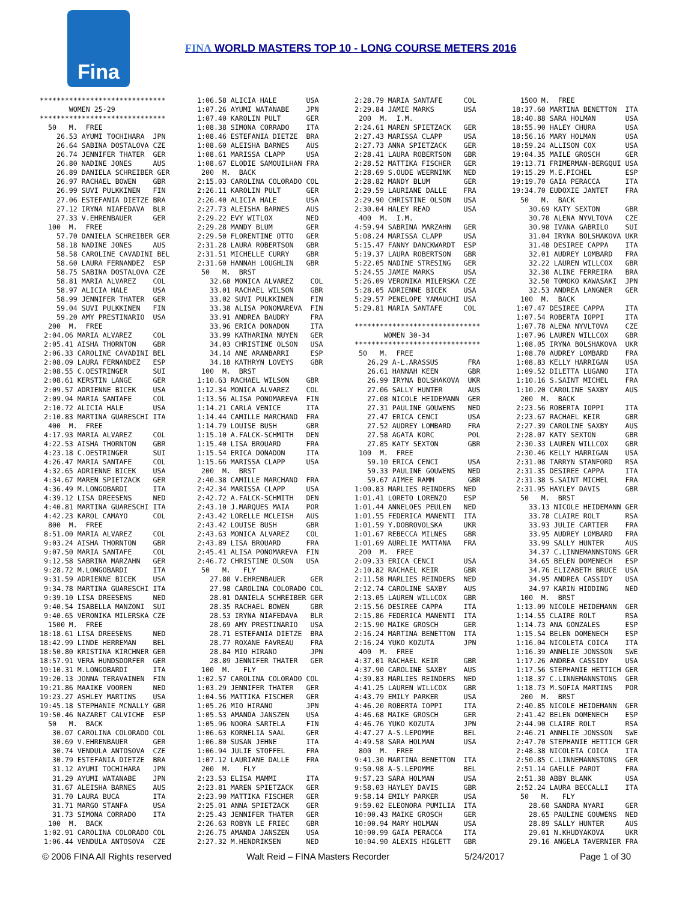Fina
FINA WORLD MASTERS TOP 10 - LONG COURSE METERS 2016
******************************
       WOMEN 25-29
******************************
  50   M.  FREE
    26.53 AYUMI TOCHIHARA  JPN
    26.64 SABINA DOSTALOVA CZE
    26.74 JENNIFER THATER  GER
    26.80 NADINE JONES     AUS
    26.89 DANIELA SCHREIBER GER
    26.97 RACHAEL BOWEN    GBR
    26.99 SUVI PULKKINEN   FIN
    27.06 ESTEFANIA DIETZE BRA
    27.12 IRYNA NIAFEDAVA  BLR
    27.33 V.EHRENBAUER     GER
  100  M.  FREE
    57.70 DANIELA SCHREIBER GER
    58.18 NADINE JONES     AUS
    58.58 CAROLINE CAVADINI BEL
    58.60 LAURA FERNANDEZ  ESP
    58.75 SABINA DOSTALOVA CZE
    58.81 MARIA ALVAREZ    COL
    58.97 ALICIA HALE      USA
    58.99 JENNIFER THATER  GER
    59.04 SUVI PULKKINEN   FIN
    59.20 AMY PRESTINARIO  USA
  200  M.  FREE
 2:04.06 MARIA ALVAREZ     COL
 2:05.41 AISHA THORNTON    GBR
 2:06.33 CAROLINE CAVADINI BEL
 2:08.09 LAURA FERNANDEZ   ESP
 2:08.55 C.OESTRINGER      SUI
 2:08.61 KERSTIN LANGE     GER
 2:09.57 ADRIENNE BICEK    USA
 2:09.94 MARIA SANTAFE     COL
 2:10.72 ALICIA HALE       USA
 2:10.83 MARTINA GUARESCHI ITA
  400  M.  FREE
 4:17.93 MARIA ALVAREZ     COL
 4:22.53 AISHA THORNTON    GBR
 4:23.18 C.OESTRINGER      SUI
 4:26.47 MARIA SANTAFE     COL
 4:32.65 ADRIENNE BICEK    USA
 4:34.67 MAREN SPIETZACK   GER
 4:36.49 M.LONGOBARDI      ITA
 4:39.12 LISA DREESENS     NED
 4:40.81 MARTINA GUARESCHI ITA
 4:42.23 KAROL CAMAYO      COL
  800  M.  FREE
 8:51.00 MARIA ALVAREZ     COL
 9:03.24 AISHA THORNTON    GBR
 9:07.50 MARIA SANTAFE     COL
 9:12.58 SABRINA MARZAHN   GER
 9:28.72 M.LONGOBARDI      ITA
 9:31.59 ADRIENNE BICEK    USA
 9:34.78 MARTINA GUARESCHI ITA
 9:39.10 LISA DREESENS     NED
 9:40.54 ISABELLA MANZONI  SUI
 9:40.65 VERONIKA MILERSKA CZE
  1500 M.  FREE
18:18.61 LISA DREESENS     NED
18:42.99 LINDE HERREMAN    BEL
18:50.80 KRISTINA KIRCHNER GER
18:57.91 VERA HUNDSDORFER  GER
19:10.31 M.LONGOBARDI      ITA
19:20.13 JONNA TERAVAINEN  FIN
19:21.86 MAAIKE VOOREN     NED
19:23.27 ASHLEY MARTINS    USA
19:45.18 STEPHANIE MCNALLY GBR
19:50.46 NAZARET CALVICHE  ESP
  50   M.  BACK
   30.07 CAROLINA COLORADO COL
   30.69 V.EHRENBAUER      GER
   30.74 VENDULA ANTOSOVA  CZE
   30.79 ESTEFANIA DIETZE  BRA
   31.12 AYUMI TOCHIHARA   JPN
   31.29 AYUMI WATANABE    JPN
   31.67 ALEISHA BARNES    AUS
   31.70 LAURA BUCA        ITA
   31.71 MARGO STANFA      USA
   31.73 SIMONA CORRADO    ITA
  100  M.  BACK
 1:02.91 CAROLINA COLORADO COL
 1:06.44 VENDULA ANTOSOVA  CZE
1:06.58 ALICIA HALE       USA
1:07.26 AYUMI WATANABE    JPN
1:07.40 KAROLIN PULT      GER
1:08.38 SIMONA CORRADO    ITA
1:08.46 ESTEFANIA DIETZE  BRA
1:08.60 ALEISHA BARNES    AUS
1:08.61 MARISSA CLAPP     USA
1:08.67 ELODIE SAMOUILHAN FRA
 200  M.  BACK
2:15.03 CAROLINA COLORADO COL
2:26.11 KAROLIN PULT      GER
2:26.40 ALICIA HALE       USA
2:27.73 ALEISHA BARNES    AUS
2:29.22 EVY WITLOX        NED
2:29.28 MANDY BLUM        GER
2:29.50 FLORENTINE OTTO   GER
2:31.28 LAURA ROBERTSON   GBR
2:31.51 MICHELLE CURRY    GBR
2:31.60 HANNAH LOUGHLIN   GBR
 50   M.  BRST
   32.68 MONICA ALVAREZ    COL
   33.01 RACHAEL WILSON    GBR
   33.02 SUVI PULKKINEN    FIN
   33.38 ALISA PONOMAREVA  FIN
   33.91 ANDREA BAUDRY     FRA
   33.96 ERICA DONADON     ITA
   33.99 KATHARINA NUYEN   GER
   34.03 CHRISTINE OLSON   USA
   34.14 ANE ARANBARRI     ESP
   34.18 KATHRYN LOVEYS    GBR
 100  M.  BRST
1:10.63 RACHAEL WILSON    GBR
1:12.34 MONICA ALVAREZ    COL
1:13.56 ALISA PONOMAREVA  FIN
1:14.21 CARLA VENICE      ITA
1:14.44 CAMILLE MARCHAND  FRA
1:14.79 LOUISE BUSH       GBR
1:15.10 A.FALCK-SCHMITH   DEN
1:15.40 LISA BROUARD      FRA
1:15.54 ERICA DONADON     ITA
1:15.66 MARISSA CLAPP     USA
 200  M.  BRST
2:40.38 CAMILLE MARCHAND  FRA
2:42.34 MARISSA CLAPP     USA
2:42.72 A.FALCK-SCHMITH   DEN
2:43.10 J.MARQUES MAIA    POR
2:43.42 LORELLE MCLEISH   AUS
2:43.42 LOUISE BUSH       GBR
2:43.63 MONICA ALVAREZ    COL
2:43.89 LISA BROUARD      FRA
2:45.41 ALISA PONOMAREVA  FIN
2:46.72 CHRISTINE OLSON   USA
 50   M.   FLY
   27.80 V.EHRENBAUER      GER
   27.98 CAROLINA COLORADO COL
   28.01 DANIELA SCHREIBER GER
   28.35 RACHAEL BOWEN     GBR
   28.53 IRYNA NIAFEDAVA   BLR
   28.69 AMY PRESTINARIO   USA
   28.71 ESTEFANIA DIETZE  BRA
   28.77 ROXANE FAVREAU    FRA
   28.84 MIO HIRANO        JPN
   28.89 JENNIFER THATER   GER
 100  M.   FLY
1:02.57 CAROLINA COLORADO COL
1:03.29 JENNIFER THATER   GER
1:04.56 MATTIKA FISCHER   GER
1:05.26 MIO HIRANO        JPN
1:05.53 AMANDA JANSZEN    USA
1:05.96 NOORA SARTELA     FIN
1:06.63 KORNELIA SAAL     GER
1:06.80 SUSAN JEHNE       ITA
1:06.94 JULIE STOFFEL     FRA
1:07.12 LAURIANE DALLE    FRA
 200  M.   FLY
2:23.53 ELISA MAMMI       ITA
2:23.81 MAREN SPIETZACK   GER
2:23.90 MATTIKA FISCHER   GER
2:25.01 ANNA SPIETZACK    GER
2:25.43 JENNIFER THATER   GER
2:26.63 ROBYN LE FRIEC    GBR
2:26.75 AMANDA JANSZEN    USA
2:27.32 M.HENDRIKSEN      NED
2:28.79 MARIA SANTAFE     COL
2:29.84 JAMIE MARKS       USA
 200  M.  I.M.
2:24.61 MAREN SPIETZACK   GER
2:27.43 MARISSA CLAPP     USA
2:27.73 ANNA SPIETZACK    GER
2:28.41 LAURA ROBERTSON   GBR
2:28.52 MATTIKA FISCHER   GER
2:28.69 S.OUDE WEERNINK   NED
2:28.82 MANDY BLUM        GER
2:29.59 LAURIANE DALLE    FRA
2:29.90 CHRISTINE OLSON   USA
2:30.04 HALEY READ        USA
 400  M.  I.M.
4:59.94 SABRINA MARZAHN   GER
5:08.24 MARISSA CLAPP     USA
5:15.47 FANNY DANCKWARDT  ESP
5:19.37 LAURA ROBERTSON   GBR
5:22.05 NADINE STRESING   GER
5:24.55 JAMIE MARKS       USA
5:26.09 VERONIKA MILERSKA CZE
5:28.05 ADRIENNE BICEK    USA
5:29.57 PENELOPE YAMAUCHI USA
5:29.81 MARIA SANTAFE     COL

******************************
       WOMEN 30-34
******************************
 50   M.  FREE
   26.29 A-L.ARASSUS       FRA
   26.61 HANNAH KEEN       GBR
   26.99 IRYNA BOLSHAKOVA  UKR
   27.06 SALLY HUNTER      AUS
   27.08 NICOLE HEIDEMANN  GER
   27.31 PAULINE GOUWENS   NED
   27.47 ERICA CENCI       USA
   27.52 AUDREY LOMBARD    FRA
   27.58 AGATA KORC        POL
   27.85 KATY SEXTON       GBR
 100  M.  FREE
   59.10 ERICA CENCI       USA
   59.33 PAULINE GOUWENS   NED
   59.67 AIMEE RAMM        GBR
1:00.83 MARLIES REINDERS  NED
1:01.41 LORETO LORENZO    ESP
1:01.44 ANNELOES PEULEN   NED
1:01.55 FEDERICA MANENTI  ITA
1:01.59 Y.DOBROVOLSKA     UKR
1:01.67 REBECCA MILNES    GBR
1:01.69 AURELIE MATTANA   FRA
 200  M.  FREE
2:09.33 ERICA CENCI       USA
2:10.82 RACHAEL KEIR      GBR
2:11.58 MARLIES REINDERS  NED
2:12.74 CAROLINE SAXBY    AUS
2:13.05 LAUREN WILLCOX    GBR
2:15.56 DESIREE CAPPA     ITA
2:15.86 FEDERICA MANENTI  ITA
2:15.90 MAIKE GROSCH      GER
2:16.24 MARTINA BENETTON  ITA
2:16.24 YUKO KOZUTA       JPN
 400  M.  FREE
4:37.01 RACHAEL KEIR      GBR
4:37.90 CAROLINE SAXBY    AUS
4:39.83 MARLIES REINDERS  NED
4:41.25 LAUREN WILLCOX    GBR
4:43.79 EMILY PARKER      USA
4:46.20 ROBERTA IOPPI     ITA
4:46.68 MAIKE GROSCH      GER
4:46.76 YUKO KOZUTA       JPN
4:47.27 A-S.LEPOMME       BEL
4:49.58 SARA HOLMAN       USA
 800  M.  FREE
9:41.30 MARTINA BENETTON  ITA
9:50.98 A-S.LEPOMME       BEL
9:57.23 SARA HOLMAN       USA
9:58.03 HAYLEY DAVIS      GBR
9:58.14 EMILY PARKER      USA
9:59.02 ELEONORA PUMILIA  ITA
10:00.43 MAIKE GROSCH     GER
10:00.94 MARY HOLMAN      USA
10:00.99 GAIA PERACCA     ITA
10:04.90 ALEXIS HIGLETT   GBR
  1500 M.  FREE
18:37.60 MARTINA BENETTON  ITA
18:40.88 SARA HOLMAN       USA
18:55.90 HALEY CHURA       USA
18:56.16 MARY HOLMAN       USA
18:59.24 ALLISON COX       USA
19:04.35 MAILE GROSCH      GER
19:13.71 FRIMERMAN-BERGQUI USA
19:15.29 M.E.PICHEL        ESP
19:19.70 GAIA PERACCA      ITA
19:34.70 EUDOXIE JANTET    FRA
  50   M.  BACK
    30.69 KATY SEXTON      GBR
    30.70 ALENA NYVLTOVA   CZE
    30.98 IVANA GABRILO    SUI
    31.04 IRYNA BOLSHAKOVA UKR
    31.48 DESIREE CAPPA    ITA
    32.01 AUDREY LOMBARD   FRA
    32.22 LAUREN WILLCOX   GBR
    32.30 ALINE FERREIRA   BRA
    32.50 TOMOKO KAWASAKI  JPN
    32.53 ANDREA LANGNER   GER
  100  M.  BACK
 1:07.47 DESIREE CAPPA     ITA
 1:07.54 ROBERTA IOPPI     ITA
 1:07.78 ALENA NYVLTOVA    CZE
 1:07.96 LAUREN WILLCOX    GBR
 1:08.05 IRYNA BOLSHAKOVA  UKR
 1:08.70 AUDREY LOMBARD    FRA
 1:08.83 KELLY HARRIGAN    USA
 1:09.52 DILETTA LUGANO    ITA
 1:10.16 S.SAINT MICHEL    FRA
 1:10.20 CAROLINE SAXBY    AUS
  200  M.  BACK
 2:23.56 ROBERTA IOPPI     ITA
 2:23.67 RACHAEL KEIR      GBR
 2:27.39 CAROLINE SAXBY    AUS
 2:28.07 KATY SEXTON       GBR
 2:30.33 LAUREN WILLCOX    GBR
 2:30.46 KELLY HARRIGAN    USA
 2:31.08 TARRYN STANFORD   RSA
 2:31.35 DESIREE CAPPA     ITA
 2:31.38 S.SAINT MICHEL    FRA
 2:31.95 HAYLEY DAVIS      GBR
  50   M.  BRST
    33.13 NICOLE HEIDEMANN GER
    33.78 CLAIRE ROLT      RSA
    33.93 JULIE CARTIER    FRA
    33.95 AUDREY LOMBARD   FRA
    33.99 SALLY HUNTER     AUS
    34.37 C.LINNEMANNSTONS GER
    34.65 BELEN DOMENECH   ESP
    34.76 ELIZABETH BRUCE  USA
    34.95 ANDREA CASSIDY   USA
    34.97 KARIN HIDDING    NED
  100  M.  BRST
 1:13.09 NICOLE HEIDEMANN  GER
 1:14.55 CLAIRE ROLT       RSA
 1:14.73 ANA GONZALES      ESP
 1:15.54 BELEN DOMENECH    ESP
 1:16.04 NICOLETA COICA    ITA
 1:16.39 ANNELIE JONSSON   SWE
 1:17.26 ANDREA CASSIDY    USA
 1:17.56 STEPHANIE HETTICH GER
 1:18.37 C.LINNEMANNSTONS  GER
 1:18.73 M.SOFIA MARTINS   POR
  200  M.  BRST
 2:40.85 NICOLE HEIDEMANN  GER
 2:41.42 BELEN DOMENECH    ESP
 2:44.90 CLAIRE ROLT       RSA
 2:46.21 ANNELIE JONSSON   SWE
 2:47.70 STEPHANIE HETTICH GER
 2:48.38 NICOLETA COICA    ITA
 2:50.85 C.LINNEMANNSTONS  GER
 2:51.14 GAELLE PAROT      FRA
 2:51.38 ABBY BLANK        USA
 2:52.24 LAURA BECCALLI    ITA
  50   M.   FLY
    28.60 SANDRA NYARI     GER
    28.65 PAULINE GOUWENS  NED
    28.89 SALLY HUNTER     AUS
    29.01 N.KHUDYAKOVA     UKR
    29.16 ANGELA TAVERNIER FRA
© 2006 FINA All Rights reserved Walt Reid – FINA Masters Recorder 5/24/2017 Page 1 of 30